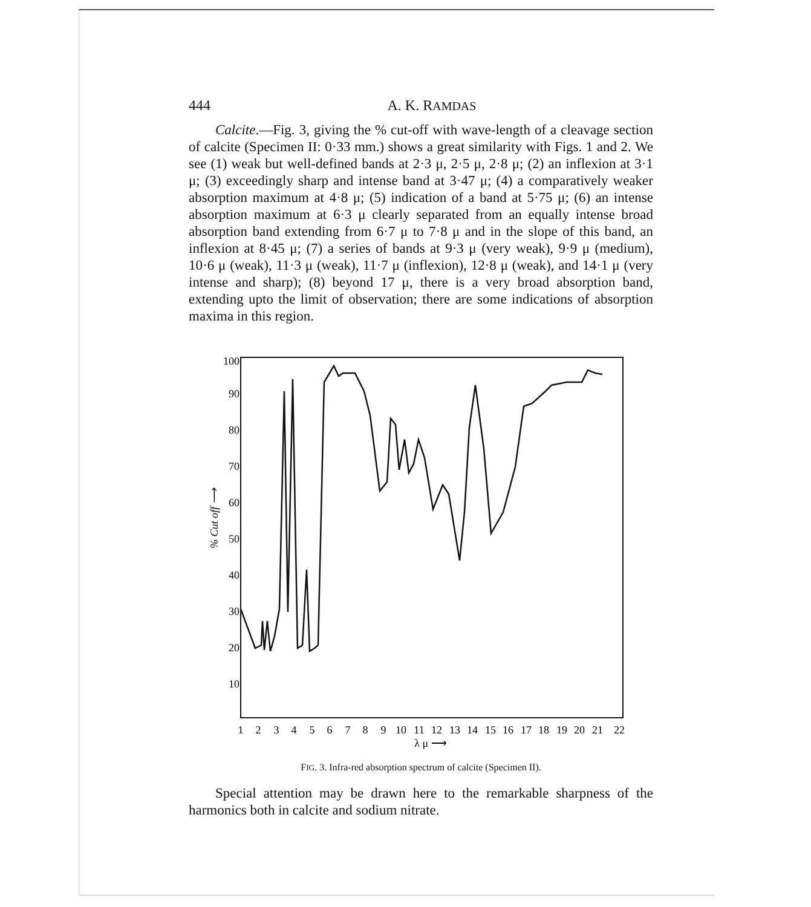444 A. K. RAMDAS
Calcite.—Fig. 3, giving the % cut-off with wave-length of a cleavage section of calcite (Specimen II: 0·33 mm.) shows a great similarity with Figs. 1 and 2. We see (1) weak but well-defined bands at 2·3 μ, 2·5 μ, 2·8 μ; (2) an inflexion at 3·1 μ; (3) exceedingly sharp and intense band at 3·47 μ; (4) a comparatively weaker absorption maximum at 4·8 μ; (5) indication of a band at 5·75 μ; (6) an intense absorption maximum at 6·3 μ clearly separated from an equally intense broad absorption band extending from 6·7 μ to 7·8 μ and in the slope of this band, an inflexion at 8·45 μ; (7) a series of bands at 9·3 μ (very weak), 9·9 μ (medium), 10·6 μ (weak), 11·3 μ (weak), 11·7 μ (inflexion), 12·8 μ (weak), and 14·1 μ (very intense and sharp); (8) beyond 17 μ, there is a very broad absorption band, extending upto the limit of observation; there are some indications of absorption maxima in this region.
100
90
80
70
60
50
40
30
20
10
% Cut off ⟶
1
2
3
4
5
6
7
8
9
10
11
12
13
14
15
16
17
18
19
20
21
22
λ μ ⟶
FIG. 3. Infra-red absorption spectrum of calcite (Specimen II).
Special attention may be drawn here to the remarkable sharpness of the harmonics both in calcite and sodium nitrate.